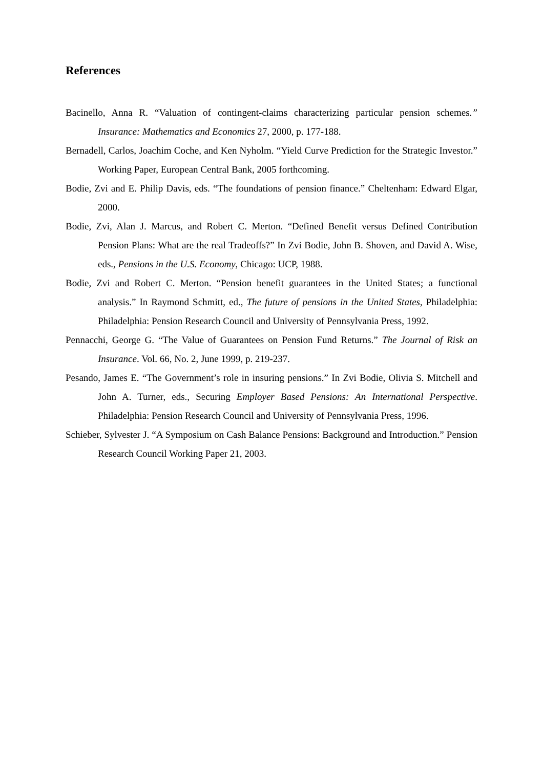References
Bacinello, Anna R. “Valuation of contingent-claims characterizing particular pension schemes.” Insurance: Mathematics and Economics 27, 2000, p. 177-188.
Bernadell, Carlos, Joachim Coche, and Ken Nyholm. “Yield Curve Prediction for the Strategic Investor.” Working Paper, European Central Bank, 2005 forthcoming.
Bodie, Zvi and E. Philip Davis, eds. “The foundations of pension finance.” Cheltenham: Edward Elgar, 2000.
Bodie, Zvi, Alan J. Marcus, and Robert C. Merton. “Defined Benefit versus Defined Contribution Pension Plans: What are the real Tradeoffs?” In Zvi Bodie, John B. Shoven, and David A. Wise, eds., Pensions in the U.S. Economy, Chicago: UCP, 1988.
Bodie, Zvi and Robert C. Merton. “Pension benefit guarantees in the United States; a functional analysis.” In Raymond Schmitt, ed., The future of pensions in the United States, Philadelphia: Philadelphia: Pension Research Council and University of Pennsylvania Press, 1992.
Pennacchi, George G. “The Value of Guarantees on Pension Fund Returns.” The Journal of Risk an Insurance. Vol. 66, No. 2, June 1999, p. 219-237.
Pesando, James E. “The Government’s role in insuring pensions.” In Zvi Bodie, Olivia S. Mitchell and John A. Turner, eds., Securing Employer Based Pensions: An International Perspective. Philadelphia: Pension Research Council and University of Pennsylvania Press, 1996.
Schieber, Sylvester J. “A Symposium on Cash Balance Pensions: Background and Introduction.” Pension Research Council Working Paper 21, 2003.